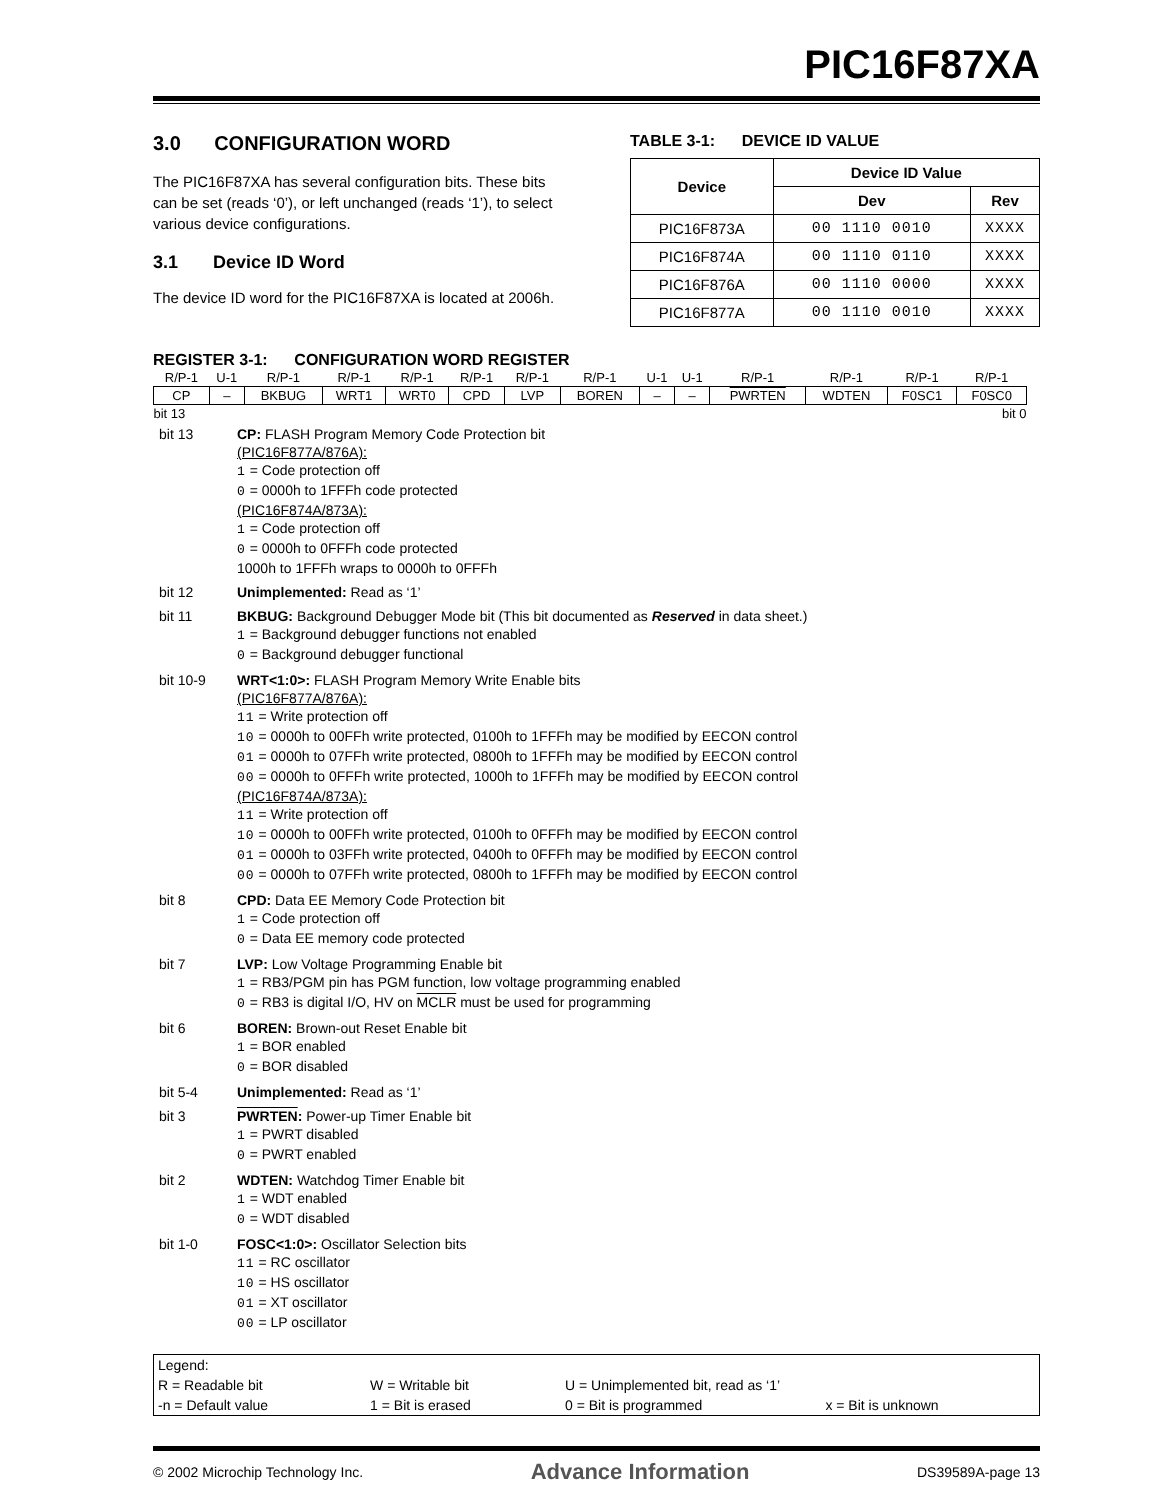PIC16F87XA
3.0 CONFIGURATION WORD
The PIC16F87XA has several configuration bits. These bits can be set (reads ‘0’), or left unchanged (reads ‘1’), to select various device configurations.
3.1 Device ID Word
The device ID word for the PIC16F87XA is located at 2006h.
TABLE 3-1: DEVICE ID VALUE
| Device | Device ID Value | |
| --- | --- | --- |
| | Dev | Rev |
| PIC16F873A | 00 1110 0010 | XXXX |
| PIC16F874A | 00 1110 0110 | XXXX |
| PIC16F876A | 00 1110 0000 | XXXX |
| PIC16F877A | 00 1110 0010 | XXXX |
REGISTER 3-1: CONFIGURATION WORD REGISTER
| R/P-1 | U-1 | R/P-1 | R/P-1 | R/P-1 | R/P-1 | R/P-1 | R/P-1 | U-1 | U-1 | R/P-1 | R/P-1 | R/P-1 | R/P-1 |
| CP | – | BKBUG | WRT1 | WRT0 | CPD | LVP | BOREN | – | – | PWRTEN | WDTEN | F0SC1 | F0SC0 |
| bit 13 | | | | | | | | | | | | | bit 0 |
| bit 13 | CP: FLASH Program Memory Code Protection bit (PIC16F877A/876A): 1 = Code protection off 0 = 0000h to 1FFFh code protected (PIC16F874A/873A): 1 = Code protection off 0 = 0000h to 0FFFh code protected 1000h to 1FFFh wraps to 0000h to 0FFFh |
| bit 12 | Unimplemented: Read as ‘1’ |
| bit 11 | BKBUG: Background Debugger Mode bit (This bit documented as Reserved in data sheet.) 1 = Background debugger functions not enabled 0 = Background debugger functional |
| bit 10-9 | WRT<1:0>: FLASH Program Memory Write Enable bits (PIC16F877A/876A): 11 = Write protection off 10 = 0000h to 00FFh write protected, 0100h to 1FFFh may be modified by EECON control 01 = 0000h to 07FFh write protected, 0800h to 1FFFh may be modified by EECON control 00 = 0000h to 0FFFh write protected, 1000h to 1FFFh may be modified by EECON control (PIC16F874A/873A): 11 = Write protection off 10 = 0000h to 00FFh write protected, 0100h to 0FFFh may be modified by EECON control 01 = 0000h to 03FFh write protected, 0400h to 0FFFh may be modified by EECON control 00 = 0000h to 07FFh write protected, 0800h to 1FFFh may be modified by EECON control |
| bit 8 | CPD: Data EE Memory Code Protection bit 1 = Code protection off 0 = Data EE memory code protected |
| bit 7 | LVP: Low Voltage Programming Enable bit 1 = RB3/PGM pin has PGM function, low voltage programming enabled 0 = RB3 is digital I/O, HV on MCLR must be used for programming |
| bit 6 | BOREN: Brown-out Reset Enable bit 1 = BOR enabled 0 = BOR disabled |
| bit 5-4 | Unimplemented: Read as ‘1’ |
| bit 3 | PWRTEN : Power-up Timer Enable bit 1 = PWRT disabled 0 = PWRT enabled |
| bit 2 | WDTEN: Watchdog Timer Enable bit 1 = WDT enabled 0 = WDT disabled |
| bit 1-0 | FOSC<1:0>: Oscillator Selection bits 11 = RC oscillator 10 = HS oscillator 01 = XT oscillator 00 = LP oscillator |
| Legend: | | | |
| R = Readable bit | W = Writable bit | U = Unimplemented bit, read as ‘1’ | |
| -n = Default value | 1 = Bit is erased | 0 = Bit is programmed | x = Bit is unknown |
© 2002 Microchip Technology Inc. Advance Information DS39589A-page 13